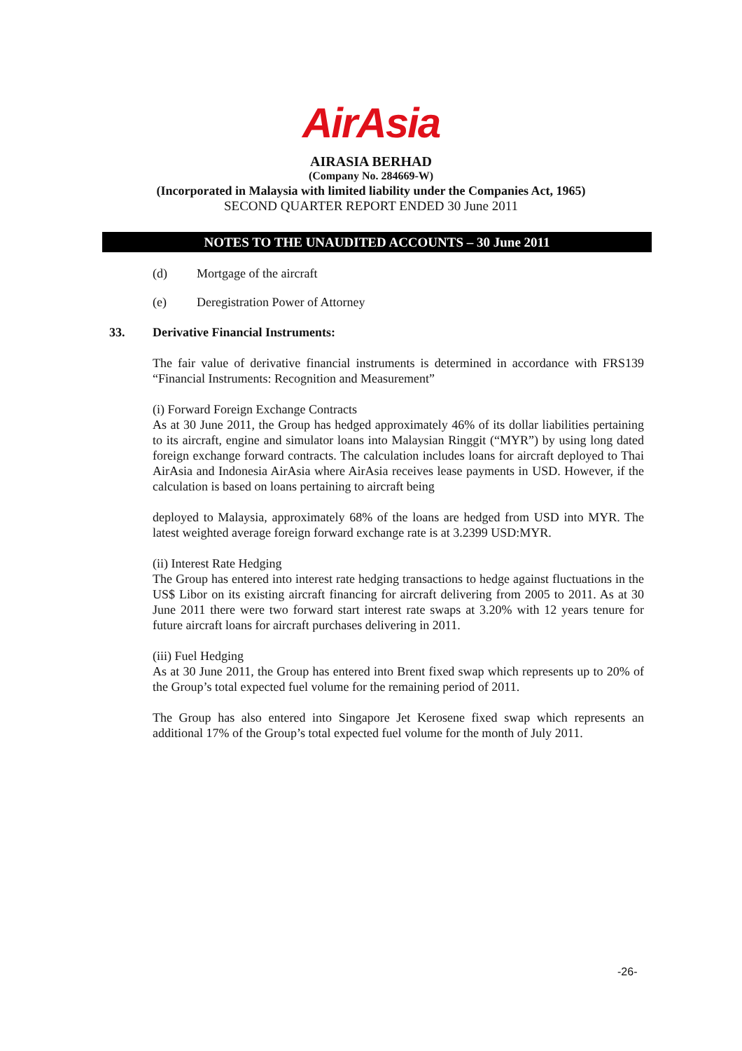AirAsia
AIRASIA BERHAD
(Company No. 284669-W)
(Incorporated in Malaysia with limited liability under the Companies Act, 1965)
SECOND QUARTER REPORT ENDED 30 June 2011
NOTES TO THE UNAUDITED ACCOUNTS – 30 June 2011
(d) Mortgage of the aircraft
(e) Deregistration Power of Attorney
33. Derivative Financial Instruments:
The fair value of derivative financial instruments is determined in accordance with FRS139 “Financial Instruments: Recognition and Measurement”
(i) Forward Foreign Exchange Contracts
As at 30 June 2011, the Group has hedged approximately 46% of its dollar liabilities pertaining to its aircraft, engine and simulator loans into Malaysian Ringgit (“MYR”) by using long dated foreign exchange forward contracts. The calculation includes loans for aircraft deployed to Thai AirAsia and Indonesia AirAsia where AirAsia receives lease payments in USD. However, if the calculation is based on loans pertaining to aircraft being
deployed to Malaysia, approximately 68% of the loans are hedged from USD into MYR. The latest weighted average foreign forward exchange rate is at 3.2399 USD:MYR.
(ii) Interest Rate Hedging
The Group has entered into interest rate hedging transactions to hedge against fluctuations in the US$ Libor on its existing aircraft financing for aircraft delivering from 2005 to 2011. As at 30 June 2011 there were two forward start interest rate swaps at 3.20% with 12 years tenure for future aircraft loans for aircraft purchases delivering in 2011.
(iii) Fuel Hedging
As at 30 June 2011, the Group has entered into Brent fixed swap which represents up to 20% of the Group’s total expected fuel volume for the remaining period of 2011.
The Group has also entered into Singapore Jet Kerosene fixed swap which represents an additional 17% of the Group’s total expected fuel volume for the month of July 2011.
-26-